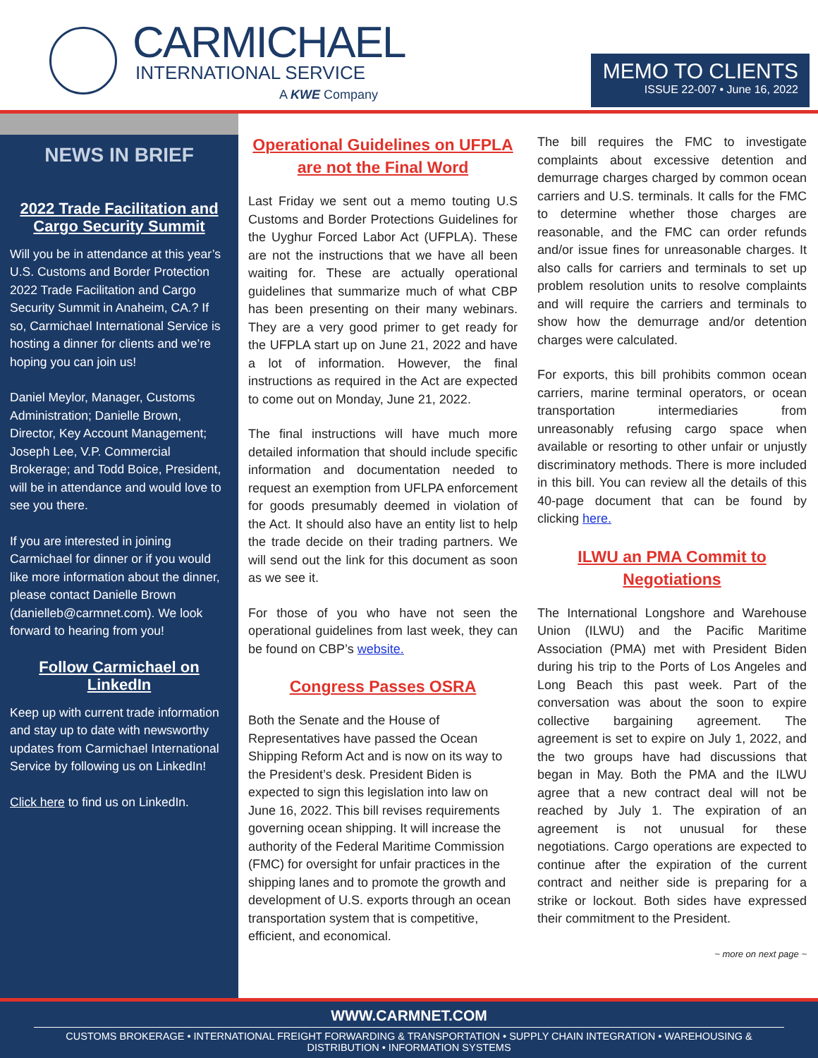CARMICHAEL
INTERNATIONAL SERVICE
A KWE Company
MEMO TO CLIENTS
ISSUE 22-007 • June 16, 2022
NEWS IN BRIEF
2022 Trade Facilitation and Cargo Security Summit
Will you be in attendance at this year’s U.S. Customs and Border Protection 2022 Trade Facilitation and Cargo Security Summit in Anaheim, CA.? If so, Carmichael International Service is hosting a dinner for clients and we’re hoping you can join us!
Daniel Meylor, Manager, Customs Administration; Danielle Brown, Director, Key Account Management; Joseph Lee, V.P. Commercial Brokerage; and Todd Boice, President, will be in attendance and would love to see you there.
If you are interested in joining Carmichael for dinner or if you would like more information about the dinner, please contact Danielle Brown (danielleb@carmnet.com). We look forward to hearing from you!
Follow Carmichael on LinkedIn
Keep up with current trade information and stay up to date with newsworthy updates from Carmichael International Service by following us on LinkedIn!
Click here to find us on LinkedIn.
Operational Guidelines on UFPLA are not the Final Word
Last Friday we sent out a memo touting U.S Customs and Border Protections Guidelines for the Uyghur Forced Labor Act (UFPLA). These are not the instructions that we have all been waiting for. These are actually operational guidelines that summarize much of what CBP has been presenting on their many webinars. They are a very good primer to get ready for the UFPLA start up on June 21, 2022 and have a lot of information. However, the final instructions as required in the Act are expected to come out on Monday, June 21, 2022.
The final instructions will have much more detailed information that should include specific information and documentation needed to request an exemption from UFLPA enforcement for goods presumably deemed in violation of the Act. It should also have an entity list to help the trade decide on their trading partners. We will send out the link for this document as soon as we see it.
For those of you who have not seen the operational guidelines from last week, they can be found on CBP’s website.
Congress Passes OSRA
Both the Senate and the House of Representatives have passed the Ocean Shipping Reform Act and is now on its way to the President’s desk. President Biden is expected to sign this legislation into law on June 16, 2022. This bill revises requirements governing ocean shipping. It will increase the authority of the Federal Maritime Commission (FMC) for oversight for unfair practices in the shipping lanes and to promote the growth and development of U.S. exports through an ocean transportation system that is competitive, efficient, and economical.
The bill requires the FMC to investigate complaints about excessive detention and demurrage charges charged by common ocean carriers and U.S. terminals. It calls for the FMC to determine whether those charges are reasonable, and the FMC can order refunds and/or issue fines for unreasonable charges. It also calls for carriers and terminals to set up problem resolution units to resolve complaints and will require the carriers and terminals to show how the demurrage and/or detention charges were calculated.
For exports, this bill prohibits common ocean carriers, marine terminal operators, or ocean transportation intermediaries from unreasonably refusing cargo space when available or resorting to other unfair or unjustly discriminatory methods. There is more included in this bill. You can review all the details of this 40-page document that can be found by clicking here.
ILWU an PMA Commit to Negotiations
The International Longshore and Warehouse Union (ILWU) and the Pacific Maritime Association (PMA) met with President Biden during his trip to the Ports of Los Angeles and Long Beach this past week. Part of the conversation was about the soon to expire collective bargaining agreement. The agreement is set to expire on July 1, 2022, and the two groups have had discussions that began in May. Both the PMA and the ILWU agree that a new contract deal will not be reached by July 1. The expiration of an agreement is not unusual for these negotiations. Cargo operations are expected to continue after the expiration of the current contract and neither side is preparing for a strike or lockout. Both sides have expressed their commitment to the President.
~ more on next page ~
WWW.CARMNET.COM
CUSTOMS BROKERAGE • INTERNATIONAL FREIGHT FORWARDING & TRANSPORTATION • SUPPLY CHAIN INTEGRATION • WAREHOUSING & DISTRIBUTION • INFORMATION SYSTEMS